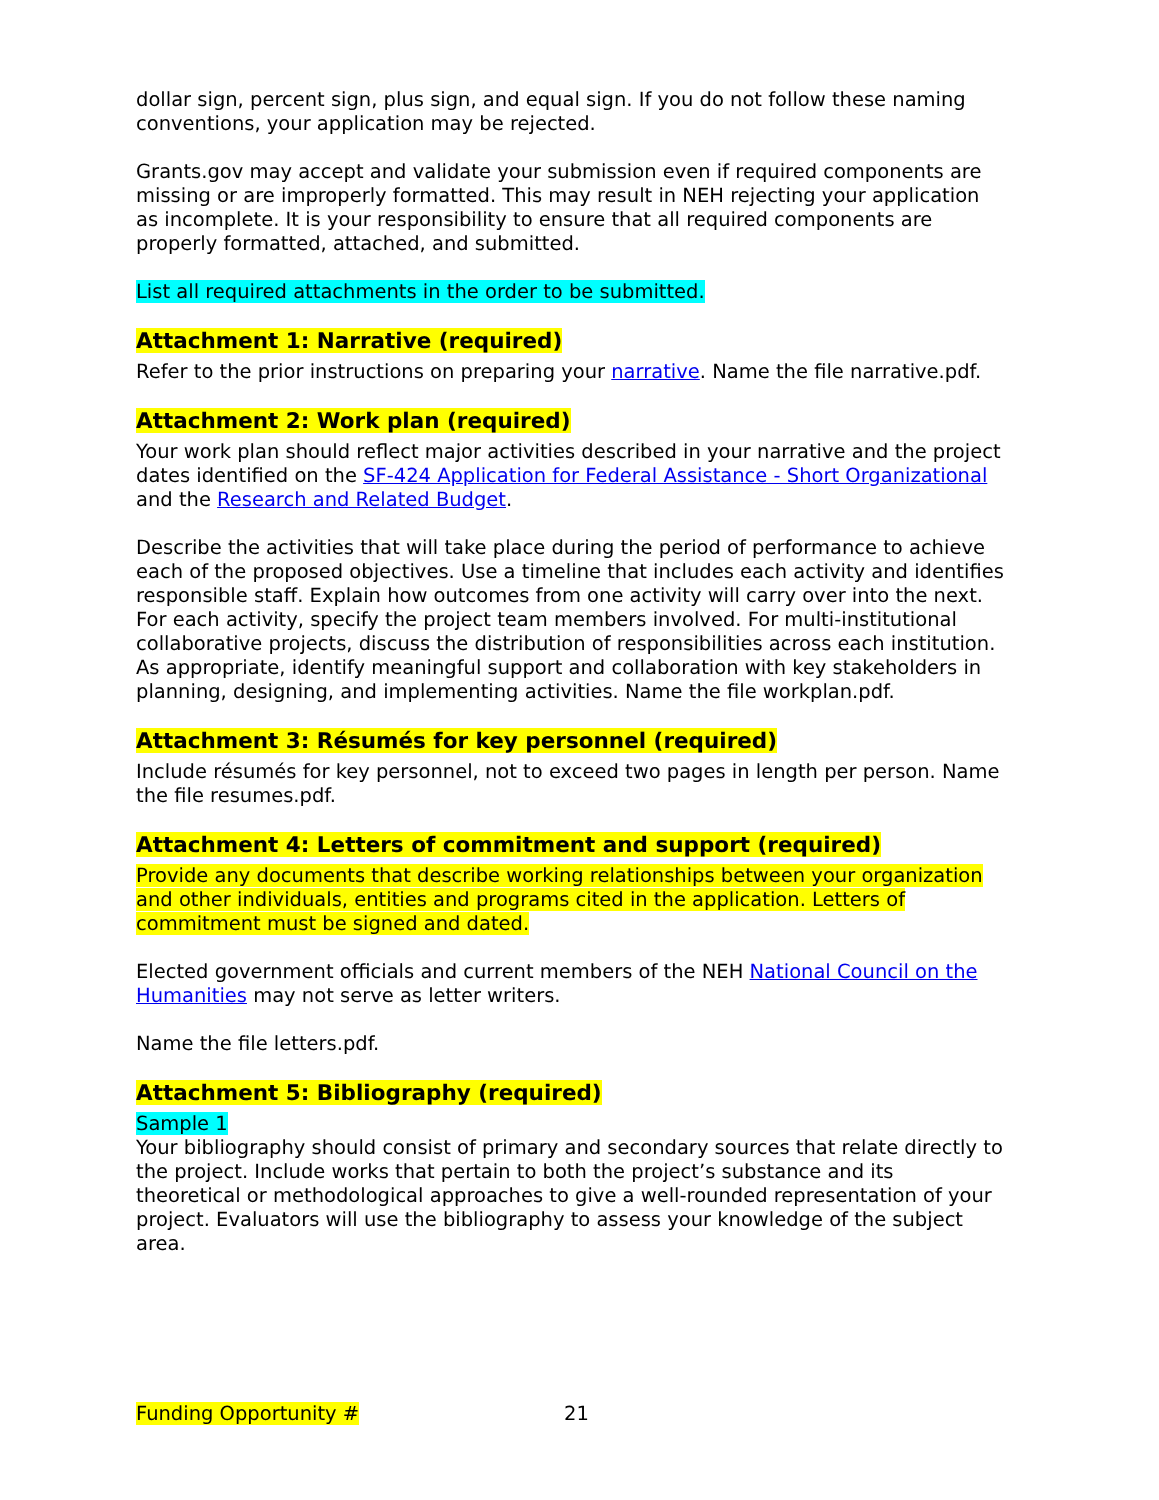dollar sign, percent sign, plus sign, and equal sign. If you do not follow these naming conventions, your application may be rejected.
Grants.gov may accept and validate your submission even if required components are missing or are improperly formatted. This may result in NEH rejecting your application as incomplete. It is your responsibility to ensure that all required components are properly formatted, attached, and submitted.
List all required attachments in the order to be submitted.
Attachment 1: Narrative (required)
Refer to the prior instructions on preparing your narrative. Name the file narrative.pdf.
Attachment 2: Work plan (required)
Your work plan should reflect major activities described in your narrative and the project dates identified on the SF-424 Application for Federal Assistance - Short Organizational and the Research and Related Budget.
Describe the activities that will take place during the period of performance to achieve each of the proposed objectives. Use a timeline that includes each activity and identifies responsible staff. Explain how outcomes from one activity will carry over into the next. For each activity, specify the project team members involved. For multi-institutional collaborative projects, discuss the distribution of responsibilities across each institution. As appropriate, identify meaningful support and collaboration with key stakeholders in planning, designing, and implementing activities. Name the file workplan.pdf.
Attachment 3: Résumés for key personnel (required)
Include résumés for key personnel, not to exceed two pages in length per person. Name the file resumes.pdf.
Attachment 4: Letters of commitment and support (required)
Provide any documents that describe working relationships between your organization and other individuals, entities and programs cited in the application. Letters of commitment must be signed and dated.
Elected government officials and current members of the NEH National Council on the Humanities may not serve as letter writers.
Name the file letters.pdf.
Attachment 5: Bibliography (required)
Sample 1
Your bibliography should consist of primary and secondary sources that relate directly to the project. Include works that pertain to both the project’s substance and its theoretical or methodological approaches to give a well-rounded representation of your project. Evaluators will use the bibliography to assess your knowledge of the subject area.
Funding Opportunity # 21